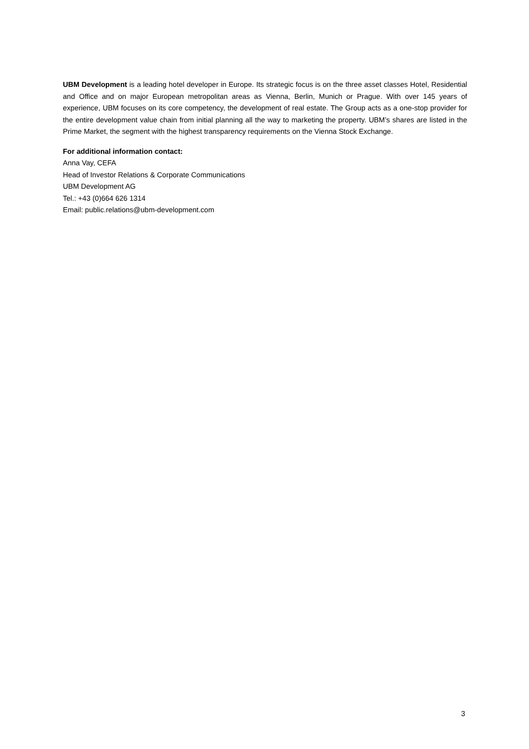UBM Development is a leading hotel developer in Europe. Its strategic focus is on the three asset classes Hotel, Residential and Office and on major European metropolitan areas as Vienna, Berlin, Munich or Prague. With over 145 years of experience, UBM focuses on its core competency, the development of real estate. The Group acts as a one-stop provider for the entire development value chain from initial planning all the way to marketing the property. UBM’s shares are listed in the Prime Market, the segment with the highest transparency requirements on the Vienna Stock Exchange.
For additional information contact:
Anna Vay, CEFA
Head of Investor Relations & Corporate Communications
UBM Development AG
Tel.: +43 (0)664 626 1314
Email: public.relations@ubm-development.com
3